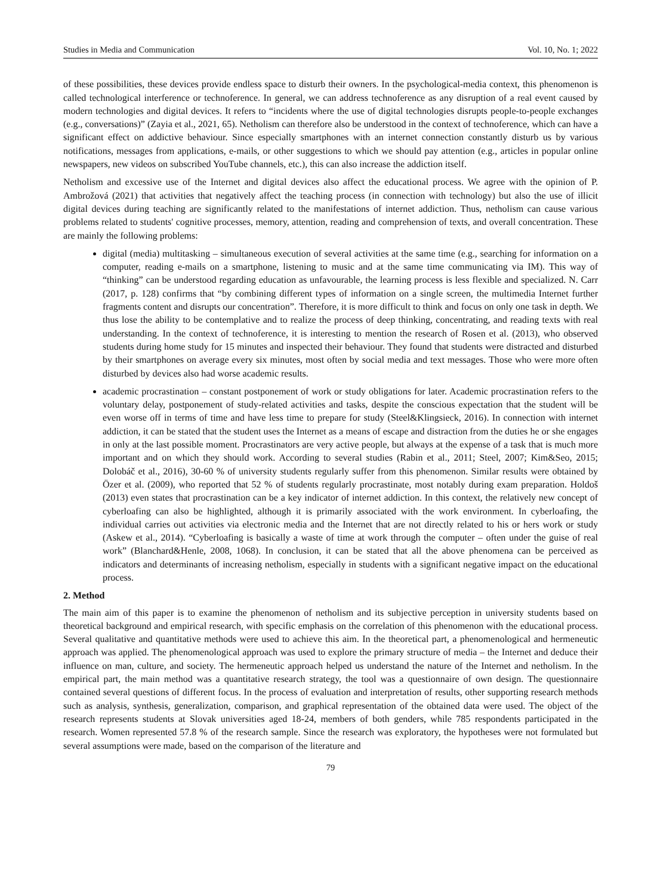Studies in Media and Communication Vol. 10, No. 1; 2022
of these possibilities, these devices provide endless space to disturb their owners. In the psychological-media context, this phenomenon is called technological interference or technoference. In general, we can address technoference as any disruption of a real event caused by modern technologies and digital devices. It refers to “incidents where the use of digital technologies disrupts people-to-people exchanges (e.g., conversations)” (Zayia et al., 2021, 65). Netholism can therefore also be understood in the context of technoference, which can have a significant effect on addictive behaviour. Since especially smartphones with an internet connection constantly disturb us by various notifications, messages from applications, e-mails, or other suggestions to which we should pay attention (e.g., articles in popular online newspapers, new videos on subscribed YouTube channels, etc.), this can also increase the addiction itself.
Netholism and excessive use of the Internet and digital devices also affect the educational process. We agree with the opinion of P. Ambrožová (2021) that activities that negatively affect the teaching process (in connection with technology) but also the use of illicit digital devices during teaching are significantly related to the manifestations of internet addiction. Thus, netholism can cause various problems related to students' cognitive processes, memory, attention, reading and comprehension of texts, and overall concentration. These are mainly the following problems:
digital (media) multitasking – simultaneous execution of several activities at the same time (e.g., searching for information on a computer, reading e-mails on a smartphone, listening to music and at the same time communicating via IM). This way of “thinking” can be understood regarding education as unfavourable, the learning process is less flexible and specialized. N. Carr (2017, p. 128) confirms that “by combining different types of information on a single screen, the multimedia Internet further fragments content and disrupts our concentration”. Therefore, it is more difficult to think and focus on only one task in depth. We thus lose the ability to be contemplative and to realize the process of deep thinking, concentrating, and reading texts with real understanding. In the context of technoference, it is interesting to mention the research of Rosen et al. (2013), who observed students during home study for 15 minutes and inspected their behaviour. They found that students were distracted and disturbed by their smartphones on average every six minutes, most often by social media and text messages. Those who were more often disturbed by devices also had worse academic results.
academic procrastination – constant postponement of work or study obligations for later. Academic procrastination refers to the voluntary delay, postponement of study-related activities and tasks, despite the conscious expectation that the student will be even worse off in terms of time and have less time to prepare for study (Steel&Klingsieck, 2016). In connection with internet addiction, it can be stated that the student uses the Internet as a means of escape and distraction from the duties he or she engages in only at the last possible moment. Procrastinators are very active people, but always at the expense of a task that is much more important and on which they should work. According to several studies (Rabin et al., 2011; Steel, 2007; Kim&Seo, 2015; Dolobáč et al., 2016), 30-60 % of university students regularly suffer from this phenomenon. Similar results were obtained by Özer et al. (2009), who reported that 52 % of students regularly procrastinate, most notably during exam preparation. Holdoš (2013) even states that procrastination can be a key indicator of internet addiction. In this context, the relatively new concept of cyberloafing can also be highlighted, although it is primarily associated with the work environment. In cyberloafing, the individual carries out activities via electronic media and the Internet that are not directly related to his or hers work or study (Askew et al., 2014). “Cyberloafing is basically a waste of time at work through the computer – often under the guise of real work” (Blanchard&Henle, 2008, 1068). In conclusion, it can be stated that all the above phenomena can be perceived as indicators and determinants of increasing netholism, especially in students with a significant negative impact on the educational process.
2. Method
The main aim of this paper is to examine the phenomenon of netholism and its subjective perception in university students based on theoretical background and empirical research, with specific emphasis on the correlation of this phenomenon with the educational process. Several qualitative and quantitative methods were used to achieve this aim. In the theoretical part, a phenomenological and hermeneutic approach was applied. The phenomenological approach was used to explore the primary structure of media – the Internet and deduce their influence on man, culture, and society. The hermeneutic approach helped us understand the nature of the Internet and netholism. In the empirical part, the main method was a quantitative research strategy, the tool was a questionnaire of own design. The questionnaire contained several questions of different focus. In the process of evaluation and interpretation of results, other supporting research methods such as analysis, synthesis, generalization, comparison, and graphical representation of the obtained data were used. The object of the research represents students at Slovak universities aged 18-24, members of both genders, while 785 respondents participated in the research. Women represented 57.8 % of the research sample. Since the research was exploratory, the hypotheses were not formulated but several assumptions were made, based on the comparison of the literature and
79